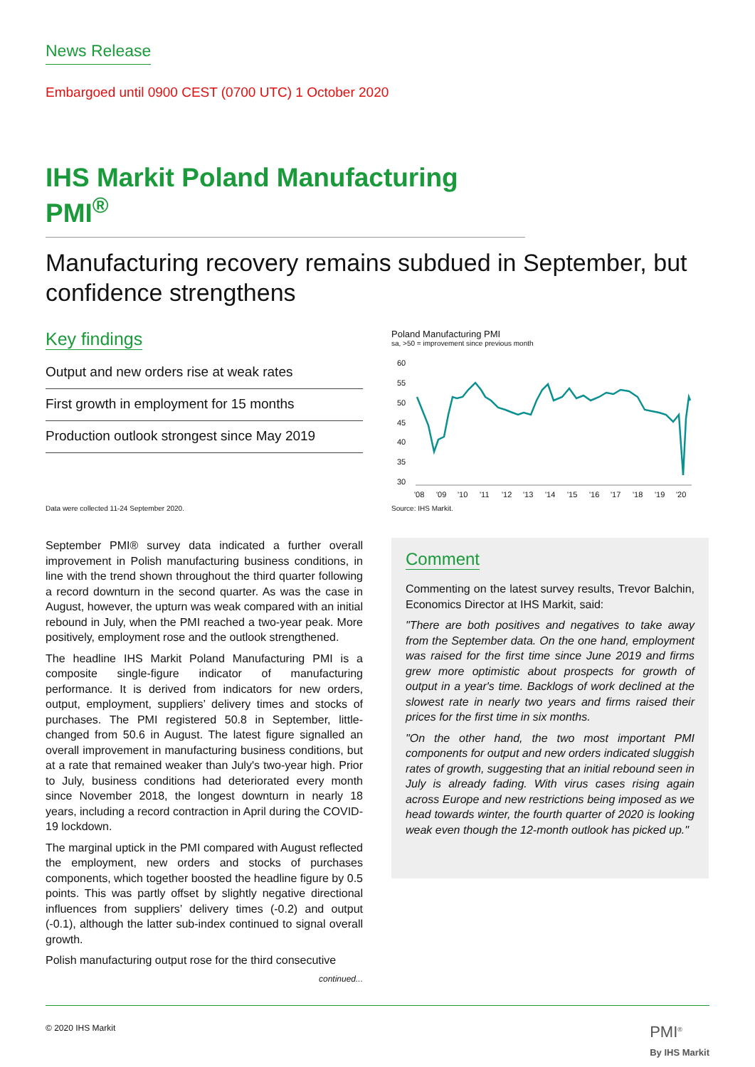News Release
Embargoed until 0900 CEST (0700 UTC) 1 October 2020
IHS Markit Poland Manufacturing PMI<sup>®</sup>
Manufacturing recovery remains subdued in September, but confidence strengthens
Key findings
Output and new orders rise at weak rates
First growth in employment for 15 months
Production outlook strongest since May 2019
Data were collected 11-24 September 2020.
September PMI® survey data indicated a further overall improvement in Polish manufacturing business conditions, in line with the trend shown throughout the third quarter following a record downturn in the second quarter. As was the case in August, however, the upturn was weak compared with an initial rebound in July, when the PMI reached a two-year peak. More positively, employment rose and the outlook strengthened.
The headline IHS Markit Poland Manufacturing PMI is a composite single-figure indicator of manufacturing performance. It is derived from indicators for new orders, output, employment, suppliers’ delivery times and stocks of purchases. The PMI registered 50.8 in September, little-changed from 50.6 in August. The latest figure signalled an overall improvement in manufacturing business conditions, but at a rate that remained weaker than July's two-year high. Prior to July, business conditions had deteriorated every month since November 2018, the longest downturn in nearly 18 years, including a record contraction in April during the COVID-19 lockdown.
The marginal uptick in the PMI compared with August reflected the employment, new orders and stocks of purchases components, which together boosted the headline figure by 0.5 points. This was partly offset by slightly negative directional influences from suppliers’ delivery times (-0.2) and output (-0.1), although the latter sub-index continued to signal overall growth.
Polish manufacturing output rose for the third consecutive
continued...
Poland Manufacturing PMI
sa, >50 = improvement since previous month
60
55
50
45
40
35
30
'08
'09
'10
'11
'12
'13
'14
'15
'16
'17
'18
'19
'20
Source: IHS Markit.
Comment
Commenting on the latest survey results, Trevor Balchin, Economics Director at IHS Markit, said:
"There are both positives and negatives to take away from the September data. On the one hand, employment was raised for the first time since June 2019 and firms grew more optimistic about prospects for growth of output in a year's time. Backlogs of work declined at the slowest rate in nearly two years and firms raised their prices for the first time in six months.
"On the other hand, the two most important PMI components for output and new orders indicated sluggish rates of growth, suggesting that an initial rebound seen in July is already fading. With virus cases rising again across Europe and new restrictions being imposed as we head towards winter, the fourth quarter of 2020 is looking weak even though the 12-month outlook has picked up."
© 2020 IHS Markit PMI<sup>®</sup>
By IHS Markit